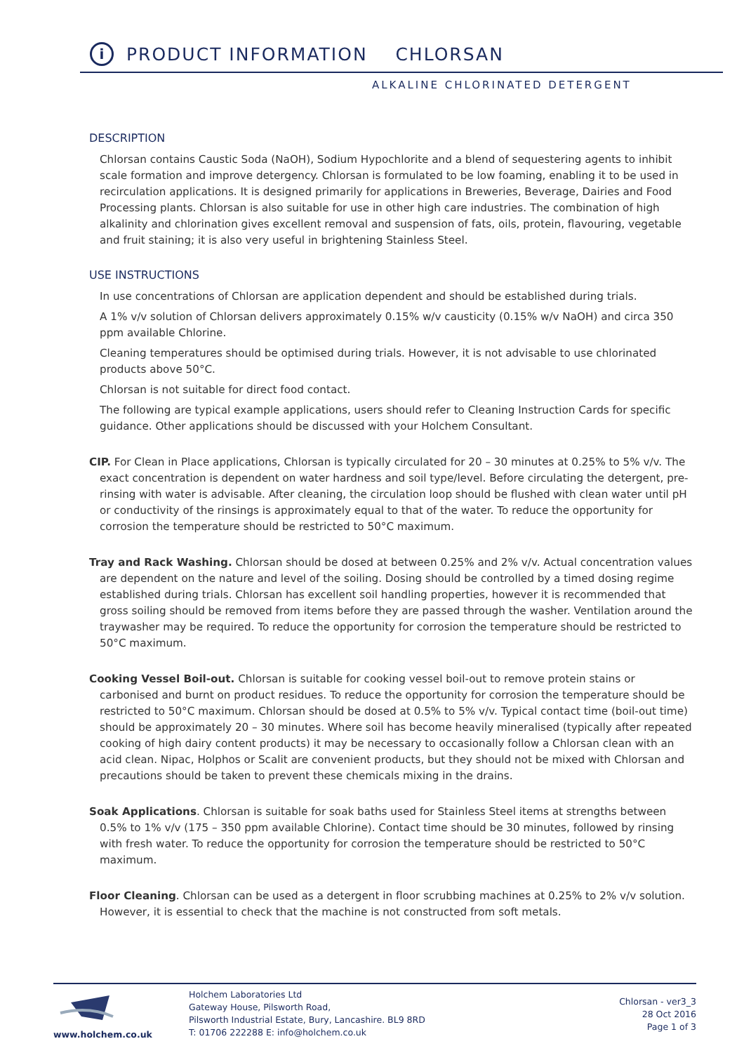i PRODUCT INFORMATION CHLORSAN
ALKALINE CHLORINATED DETERGENT
DESCRIPTION
Chlorsan contains Caustic Soda (NaOH), Sodium Hypochlorite and a blend of sequestering agents to inhibit scale formation and improve detergency. Chlorsan is formulated to be low foaming, enabling it to be used in recirculation applications. It is designed primarily for applications in Breweries, Beverage, Dairies and Food Processing plants. Chlorsan is also suitable for use in other high care industries. The combination of high alkalinity and chlorination gives excellent removal and suspension of fats, oils, protein, flavouring, vegetable and fruit staining; it is also very useful in brightening Stainless Steel.
USE INSTRUCTIONS
In use concentrations of Chlorsan are application dependent and should be established during trials.
A 1% v/v solution of Chlorsan delivers approximately 0.15% w/v causticity (0.15% w/v NaOH) and circa 350 ppm available Chlorine.
Cleaning temperatures should be optimised during trials. However, it is not advisable to use chlorinated products above 50°C.
Chlorsan is not suitable for direct food contact.
The following are typical example applications, users should refer to Cleaning Instruction Cards for specific guidance. Other applications should be discussed with your Holchem Consultant.
CIP. For Clean in Place applications, Chlorsan is typically circulated for 20 – 30 minutes at 0.25% to 5% v/v. The exact concentration is dependent on water hardness and soil type/level. Before circulating the detergent, pre-rinsing with water is advisable. After cleaning, the circulation loop should be flushed with clean water until pH or conductivity of the rinsings is approximately equal to that of the water. To reduce the opportunity for corrosion the temperature should be restricted to 50°C maximum.
Tray and Rack Washing. Chlorsan should be dosed at between 0.25% and 2% v/v. Actual concentration values are dependent on the nature and level of the soiling. Dosing should be controlled by a timed dosing regime established during trials. Chlorsan has excellent soil handling properties, however it is recommended that gross soiling should be removed from items before they are passed through the washer. Ventilation around the traywasher may be required. To reduce the opportunity for corrosion the temperature should be restricted to 50°C maximum.
Cooking Vessel Boil-out. Chlorsan is suitable for cooking vessel boil-out to remove protein stains or carbonised and burnt on product residues. To reduce the opportunity for corrosion the temperature should be restricted to 50°C maximum. Chlorsan should be dosed at 0.5% to 5% v/v. Typical contact time (boil-out time) should be approximately 20 – 30 minutes. Where soil has become heavily mineralised (typically after repeated cooking of high dairy content products) it may be necessary to occasionally follow a Chlorsan clean with an acid clean. Nipac, Holphos or Scalit are convenient products, but they should not be mixed with Chlorsan and precautions should be taken to prevent these chemicals mixing in the drains.
Soak Applications. Chlorsan is suitable for soak baths used for Stainless Steel items at strengths between 0.5% to 1% v/v (175 – 350 ppm available Chlorine). Contact time should be 30 minutes, followed by rinsing with fresh water. To reduce the opportunity for corrosion the temperature should be restricted to 50°C maximum.
Floor Cleaning. Chlorsan can be used as a detergent in floor scrubbing machines at 0.25% to 2% v/v solution. However, it is essential to check that the machine is not constructed from soft metals.
www.holchem.co.uk
Holchem Laboratories Ltd
Gateway House, Pilsworth Road,
Pilsworth Industrial Estate, Bury, Lancashire. BL9 8RD
T: 01706 222288 E: info@holchem.co.uk
Chlorsan - ver3_3
28 Oct 2016
Page 1 of 3